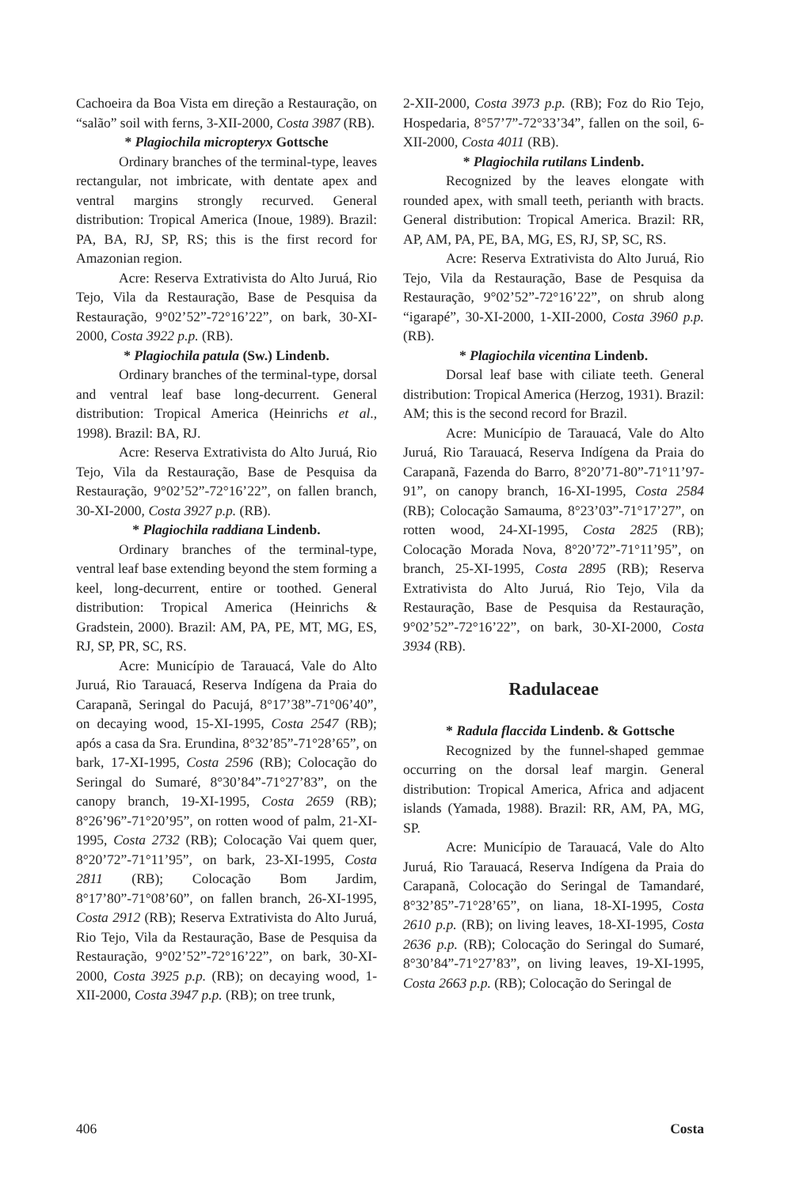Cachoeira da Boa Vista em direção a Restauração, on “salão” soil with ferns, 3-XII-2000, Costa 3987 (RB).
* Plagiochila micropteryx Gottsche
Ordinary branches of the terminal-type, leaves rectangular, not imbricate, with dentate apex and ventral margins strongly recurved. General distribution: Tropical America (Inoue, 1989). Brazil: PA, BA, RJ, SP, RS; this is the first record for Amazonian region.
Acre: Reserva Extrativista do Alto Juruá, Rio Tejo, Vila da Restauração, Base de Pesquisa da Restauração, 9°02’52”-72°16’22”, on bark, 30-XI-2000, Costa 3922 p.p. (RB).
* Plagiochila patula (Sw.) Lindenb.
Ordinary branches of the terminal-type, dorsal and ventral leaf base long-decurrent. General distribution: Tropical America (Heinrichs et al., 1998). Brazil: BA, RJ.
Acre: Reserva Extrativista do Alto Juruá, Rio Tejo, Vila da Restauração, Base de Pesquisa da Restauração, 9°02’52”-72°16’22”, on fallen branch, 30-XI-2000, Costa 3927 p.p. (RB).
* Plagiochila raddiana Lindenb.
Ordinary branches of the terminal-type, ventral leaf base extending beyond the stem forming a keel, long-decurrent, entire or toothed. General distribution: Tropical America (Heinrichs & Gradstein, 2000). Brazil: AM, PA, PE, MT, MG, ES, RJ, SP, PR, SC, RS.
Acre: Município de Tarauacá, Vale do Alto Juruá, Rio Tarauacá, Reserva Indígena da Praia do Carapanã, Seringal do Pacujá, 8°17’38”-71°06’40”, on decaying wood, 15-XI-1995, Costa 2547 (RB); após a casa da Sra. Erundina, 8°32’85”-71°28’65”, on bark, 17-XI-1995, Costa 2596 (RB); Colocação do Seringal do Sumaré, 8°30’84”-71°27’83”, on the canopy branch, 19-XI-1995, Costa 2659 (RB); 8°26’96”-71°20’95”, on rotten wood of palm, 21-XI-1995, Costa 2732 (RB); Colocação Vai quem quer, 8°20’72”-71°11’95”, on bark, 23-XI-1995, Costa 2811 (RB); Colocação Bom Jardim, 8°17’80”-71°08’60”, on fallen branch, 26-XI-1995, Costa 2912 (RB); Reserva Extrativista do Alto Juruá, Rio Tejo, Vila da Restauração, Base de Pesquisa da Restauração, 9°02’52”-72°16’22”, on bark, 30-XI-2000, Costa 3925 p.p. (RB); on decaying wood, 1-XII-2000, Costa 3947 p.p. (RB); on tree trunk,
2-XII-2000, Costa 3973 p.p. (RB); Foz do Rio Tejo, Hospedaria, 8°57’7”-72°33’34”, fallen on the soil, 6-XII-2000, Costa 4011 (RB).
* Plagiochila rutilans Lindenb.
Recognized by the leaves elongate with rounded apex, with small teeth, perianth with bracts. General distribution: Tropical America. Brazil: RR, AP, AM, PA, PE, BA, MG, ES, RJ, SP, SC, RS.
Acre: Reserva Extrativista do Alto Juruá, Rio Tejo, Vila da Restauração, Base de Pesquisa da Restauração, 9°02’52”-72°16’22”, on shrub along “igarapé”, 30-XI-2000, 1-XII-2000, Costa 3960 p.p. (RB).
* Plagiochila vicentina Lindenb.
Dorsal leaf base with ciliate teeth. General distribution: Tropical America (Herzog, 1931). Brazil: AM; this is the second record for Brazil.
Acre: Município de Tarauacá, Vale do Alto Juruá, Rio Tarauacá, Reserva Indígena da Praia do Carapanã, Fazenda do Barro, 8°20’71-80”-71°11’97-91”, on canopy branch, 16-XI-1995, Costa 2584 (RB); Colocação Samauma, 8°23’03”-71°17’27”, on rotten wood, 24-XI-1995, Costa 2825 (RB); Colocação Morada Nova, 8°20’72”-71°11’95”, on branch, 25-XI-1995, Costa 2895 (RB); Reserva Extrativista do Alto Juruá, Rio Tejo, Vila da Restauração, Base de Pesquisa da Restauração, 9°02’52”-72°16’22”, on bark, 30-XI-2000, Costa 3934 (RB).
Radulaceae
* Radula flaccida Lindenb. & Gottsche
Recognized by the funnel-shaped gemmae occurring on the dorsal leaf margin. General distribution: Tropical America, Africa and adjacent islands (Yamada, 1988). Brazil: RR, AM, PA, MG, SP.
Acre: Município de Tarauacá, Vale do Alto Juruá, Rio Tarauacá, Reserva Indígena da Praia do Carapanã, Colocação do Seringal de Tamandaré, 8°32’85”-71°28’65”, on liana, 18-XI-1995, Costa 2610 p.p. (RB); on living leaves, 18-XI-1995, Costa 2636 p.p. (RB); Colocação do Seringal do Sumaré, 8°30’84”-71°27’83”, on living leaves, 19-XI-1995, Costa 2663 p.p. (RB); Colocação do Seringal de
406 Costa